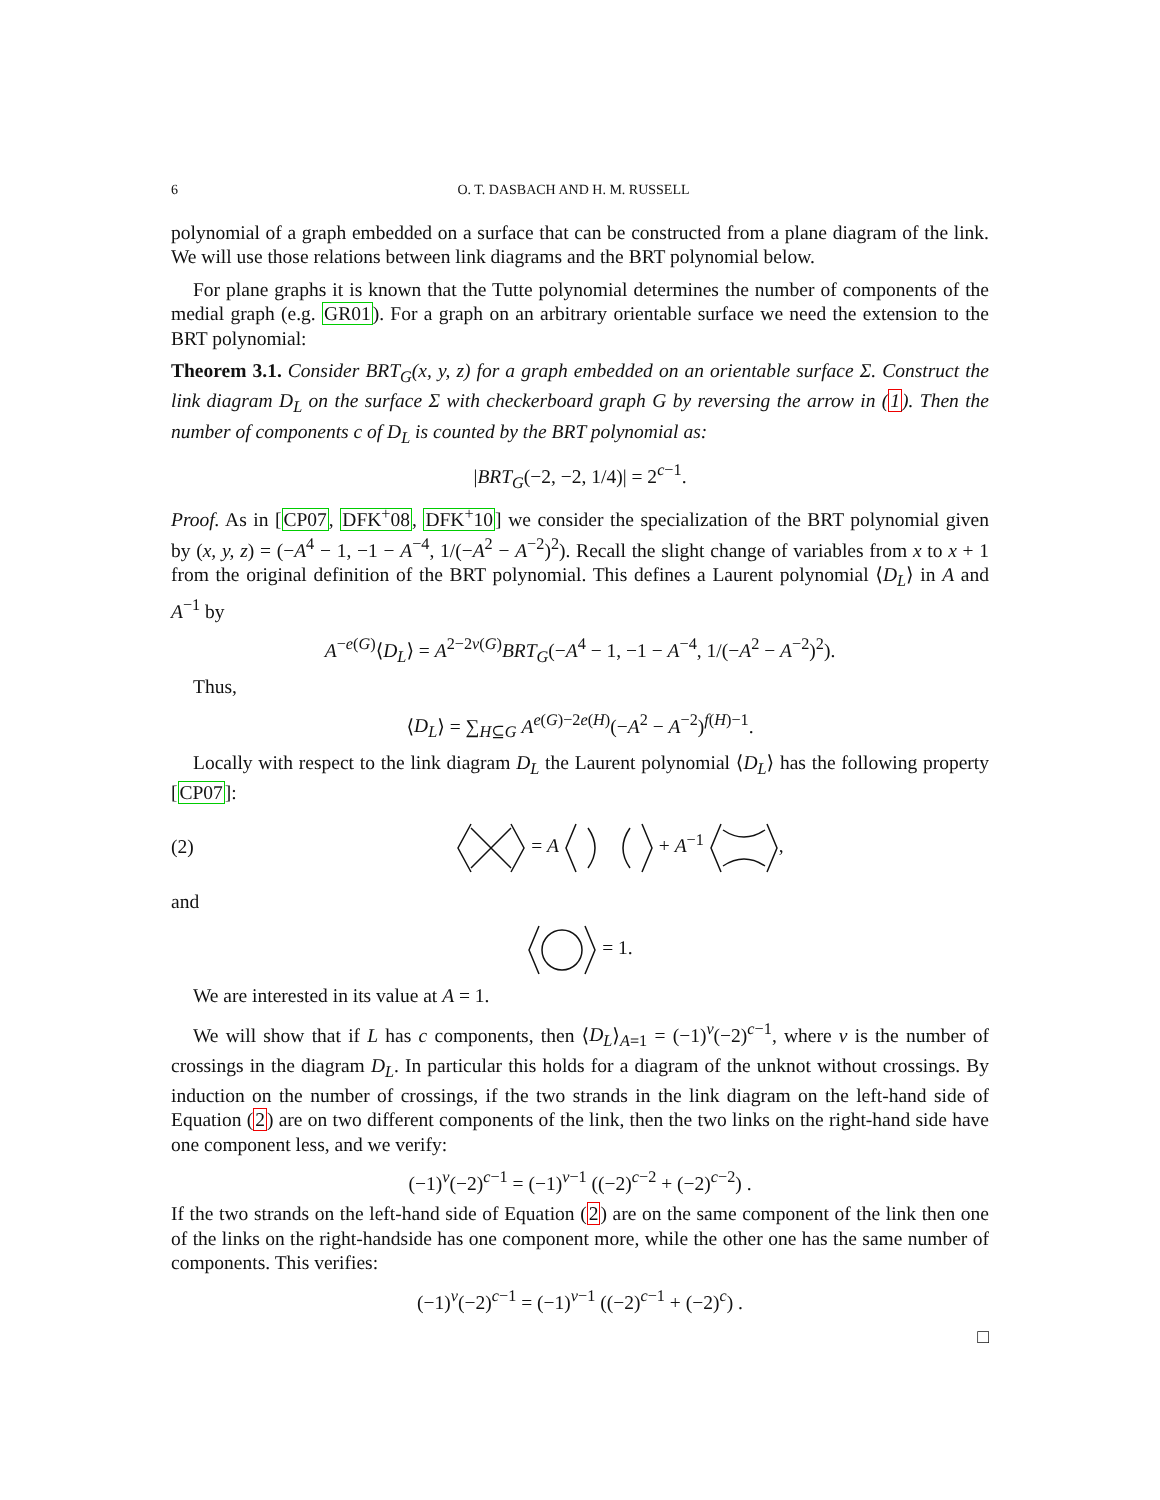6 O. T. DASBACH AND H. M. RUSSELL
polynomial of a graph embedded on a surface that can be constructed from a plane diagram of the link. We will use those relations between link diagrams and the BRT polynomial below.
For plane graphs it is known that the Tutte polynomial determines the number of components of the medial graph (e.g. GR01). For a graph on an arbitrary orientable surface we need the extension to the BRT polynomial:
Theorem 3.1. Consider BRT<sub>G</sub>(x, y, z) for a graph embedded on an orientable surface Σ. Construct the link diagram D<sub>L</sub> on the surface Σ with checkerboard graph G by reversing the arrow in (1). Then the number of components c of D<sub>L</sub> is counted by the BRT polynomial as:
|BRT<sub>G</sub>(−2, −2, 1/4)| = 2<sup>c−1</sup>.
Proof. As in [CP07, DFK<sup>+</sup>08, DFK<sup>+</sup>10] we consider the specialization of the BRT polynomial given by (x, y, z) = (−A<sup>4</sup> − 1, −1 − A<sup>−4</sup>, 1/(−A<sup>2</sup> − A<sup>−2</sup>)<sup>2</sup>). Recall the slight change of variables from x to x + 1 from the original definition of the BRT polynomial. This defines a Laurent polynomial ⟨D<sub>L</sub>⟩ in A and A<sup>−1</sup> by
A<sup>−e(G)</sup>⟨D<sub>L</sub>⟩ = A<sup>2−2v(G)</sup>BRT<sub>G</sub>(−A<sup>4</sup> − 1, −1 − A<sup>−4</sup>, 1/(−A<sup>2</sup> − A<sup>−2</sup>)<sup>2</sup>).
Thus,
⟨D<sub>L</sub>⟩ = ∑<sub>H⊆G</sub> A<sup>e(G)−2e(H)</sup>(−A<sup>2</sup> − A<sup>−2</sup>)<sup>f(H)−1</sup>.
Locally with respect to the link diagram D<sub>L</sub> the Laurent polynomial ⟨D<sub>L</sub>⟩ has the following property [CP07]:
(2) = A + A<sup>−1</sup> ,
and
= 1.
We are interested in its value at A = 1.
We will show that if L has c components, then ⟨D<sub>L</sub>⟩<sub>A=1</sub> = (−1)<sup>ν</sup>(−2)<sup>c−1</sup>, where ν is the number of crossings in the diagram D<sub>L</sub>. In particular this holds for a diagram of the unknot without crossings. By induction on the number of crossings, if the two strands in the link diagram on the left-hand side of Equation (2) are on two different components of the link, then the two links on the right-hand side have one component less, and we verify:
(−1)<sup>ν</sup>(−2)<sup>c−1</sup> = (−1)<sup>ν−1</sup> ((−2)<sup>c−2</sup> + (−2)<sup>c−2</sup>) .
If the two strands on the left-hand side of Equation (2) are on the same component of the link then one of the links on the right-handside has one component more, while the other one has the same number of components. This verifies:
(−1)<sup>ν</sup>(−2)<sup>c−1</sup> = (−1)<sup>ν−1</sup> ((−2)<sup>c−1</sup> + (−2)<sup>c</sup>) .
□